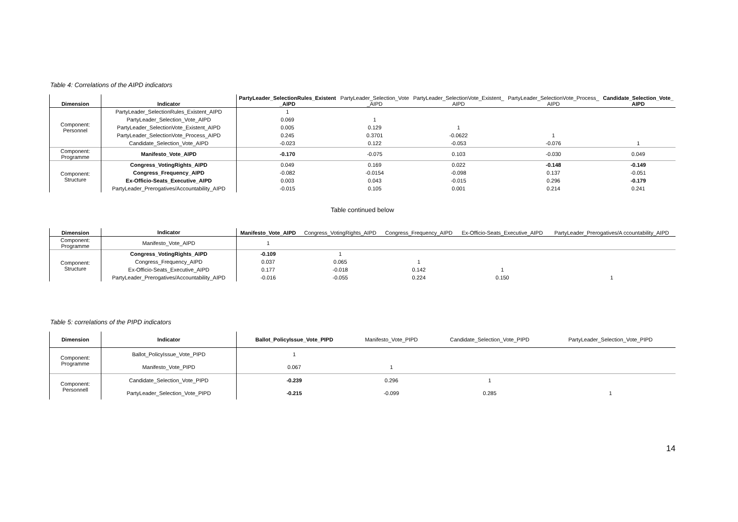Table 4: Correlations of the AIPD indicators
| Dimension | Indicator | PartyLeader_SelectionRules_Existent _AIPD | PartyLeader_Selection_Vote _AIPD | PartyLeader_SelectionVote_Existent_ AIPD | PartyLeader_SelectionVote_Process_ AIPD | Candidate_Selection_Vote_ AIPD |
| --- | --- | --- | --- | --- | --- | --- |
| Component: Personnel | PartyLeader_SelectionRules_Existent_AIPD | 1 | | | | |
| | PartyLeader_Selection_Vote_AIPD | 0.069 | 1 | | | |
| | PartyLeader_SelectionVote_Existent_AIPD | 0.005 | 0.129 | 1 | | |
| | PartyLeader_SelectionVote_Process_AIPD | 0.245 | 0.3701 | -0.0622 | 1 | |
| | Candidate_Selection_Vote_AIPD | -0.023 | 0.122 | -0.053 | -0.076 | 1 |
| Component: Programme | Manifesto_Vote_AIPD | -0.170 | -0.075 | 0.103 | -0.030 | 0.049 |
| Component: Structure | Congress_VotingRights_AIPD | 0.049 | 0.169 | 0.022 | -0.148 | -0.149 |
| | Congress_Frequency_AIPD | -0.082 | -0.0154 | -0.098 | 0.137 | -0.051 |
| | Ex-Officio-Seats_Executive_AIPD | 0.003 | 0.043 | -0.015 | 0.296 | -0.179 |
| | PartyLeader_Prerogatives/Accountability_AIPD | -0.015 | 0.105 | 0.001 | 0.214 | 0.241 |
Table continued below
| Dimension | Indicator | Manifesto_Vote_AIPD | Congress_VotingRights_AIPD | Congress_Frequency_AIPD | Ex-Officio-Seats_Executive_AIPD | PartyLeader_Prerogatives/A ccountability_AIPD |
| --- | --- | --- | --- | --- | --- | --- |
| Component: Programme | Manifesto_Vote_AIPD | 1 | | | | |
| Component: Structure | Congress_VotingRights_AIPD | -0.109 | 1 | | | |
| | Congress_Frequency_AIPD | 0.037 | 0.065 | 1 | | |
| | Ex-Officio-Seats_Executive_AIPD | 0.177 | -0.018 | 0.142 | 1 | |
| | PartyLeader_Prerogatives/Accountability_AIPD | -0.016 | -0.055 | 0.224 | 0.150 | 1 |
Table 5: correlations of the PIPD indicators
| Dimension | Indicator | Ballot_PolicyIssue_Vote_PIPD | Manifesto_Vote_PIPD | Candidate_Selection_Vote_PIPD | PartyLeader_Selection_Vote_PIPD | |
| --- | --- | --- | --- | --- | --- | --- |
| Component: Programme | Ballot_PolicyIssue_Vote_PIPD | 1 | | | | |
| | Manifesto_Vote_PIPD | 0.067 | 1 | | | |
| Component: Personnell | Candidate_Selection_Vote_PIPD | -0.239 | 0.296 | 1 | | |
| | PartyLeader_Selection_Vote_PIPD | -0.215 | -0.099 | 0.285 | 1 | |
14